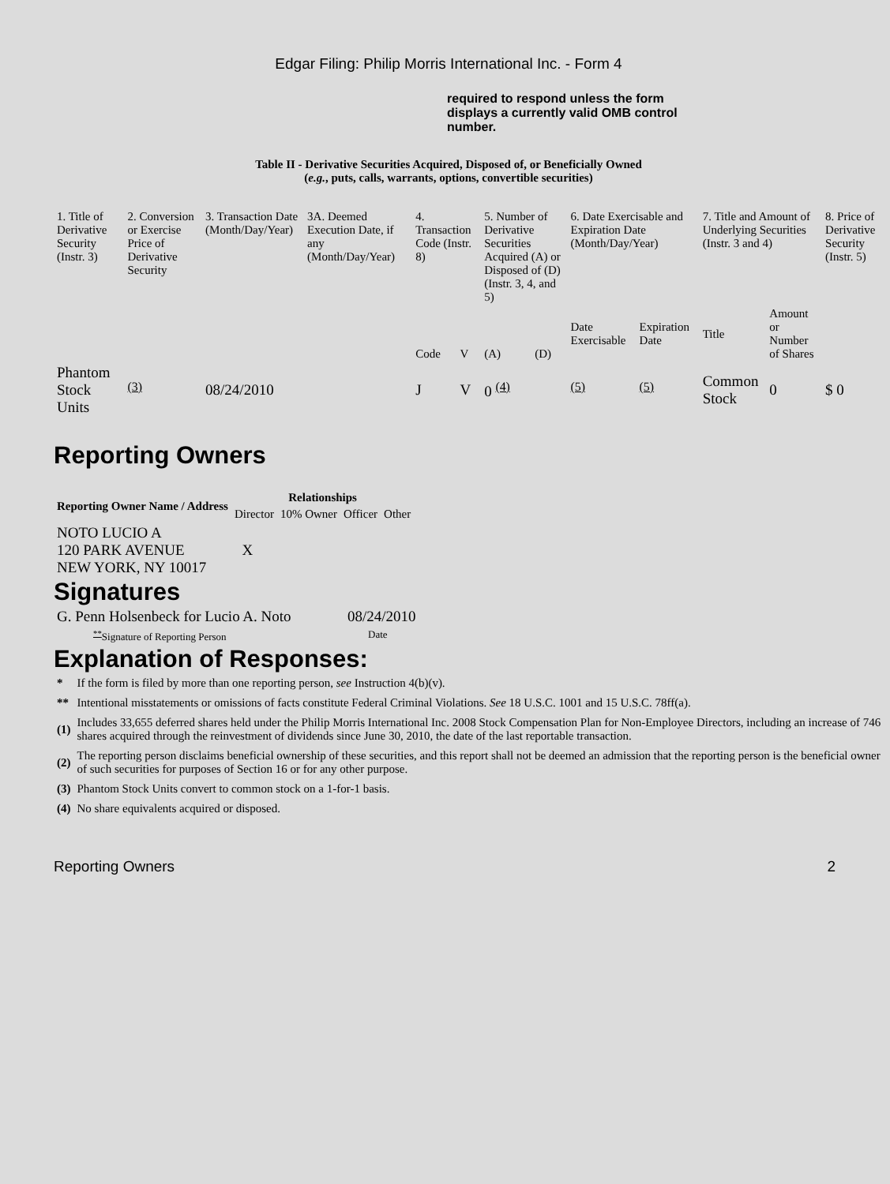Edgar Filing: Philip Morris International Inc. - Form 4
required to respond unless the form displays a currently valid OMB control number.
Table II - Derivative Securities Acquired, Disposed of, or Beneficially Owned
(e.g., puts, calls, warrants, options, convertible securities)
| 1. Title of Derivative Security (Instr. 3) | 2. Conversion or Exercise Price of Derivative Security | 3. Transaction Date (Month/Day/Year) | 3A. Deemed Execution Date, if any (Month/Day/Year) | 4. Transaction Code (Instr. 8) | | 5. Number of Derivative Securities Acquired (A) or Disposed of (D) (Instr. 3, 4, and 5) | | 6. Date Exercisable and Expiration Date (Month/Day/Year) | | 7. Title and Amount of Underlying Securities (Instr. 3 and 4) | | 8. Price of Derivative Security (Instr. 5) |
| | | | | Code | V | (A) | (D) | Date Exercisable | Expiration Date | Title | Amount or Number of Shares | |
| Phantom Stock Units | <sup>(3)</sup> | 08/24/2010 | | J | V | 0 <sup>(4)</sup> | | <sup>(5)</sup> | <sup>(5)</sup> | Common Stock | 0 | $ 0 |
Reporting Owners
| Reporting Owner Name / Address | Relationships | | | |
| --- | --- | --- | --- | --- |
| | Director | 10% Owner | Officer | Other |
| NOTO LUCIO A 120 PARK AVENUE NEW YORK, NY 10017 | X | | | |
Signatures
| G. Penn Holsenbeck for Lucio A. Noto | 08/24/2010 |
| <sup>**</sup> Signature of Reporting Person | Date |
Explanation of Responses:
| * | If the form is filed by more than one reporting person, see Instruction 4(b)(v). |
| ** | Intentional misstatements or omissions of facts constitute Federal Criminal Violations. See 18 U.S.C. 1001 and 15 U.S.C. 78ff(a). |
| (1) | Includes 33,655 deferred shares held under the Philip Morris International Inc. 2008 Stock Compensation Plan for Non-Employee Directors, including an increase of 746 shares acquired through the reinvestment of dividends since June 30, 2010, the date of the last reportable transaction. |
| (2) | The reporting person disclaims beneficial ownership of these securities, and this report shall not be deemed an admission that the reporting person is the beneficial owner of such securities for purposes of Section 16 or for any other purpose. |
| (3) | Phantom Stock Units convert to common stock on a 1-for-1 basis. |
| (4) | No share equivalents acquired or disposed. |
Reporting Owners 2